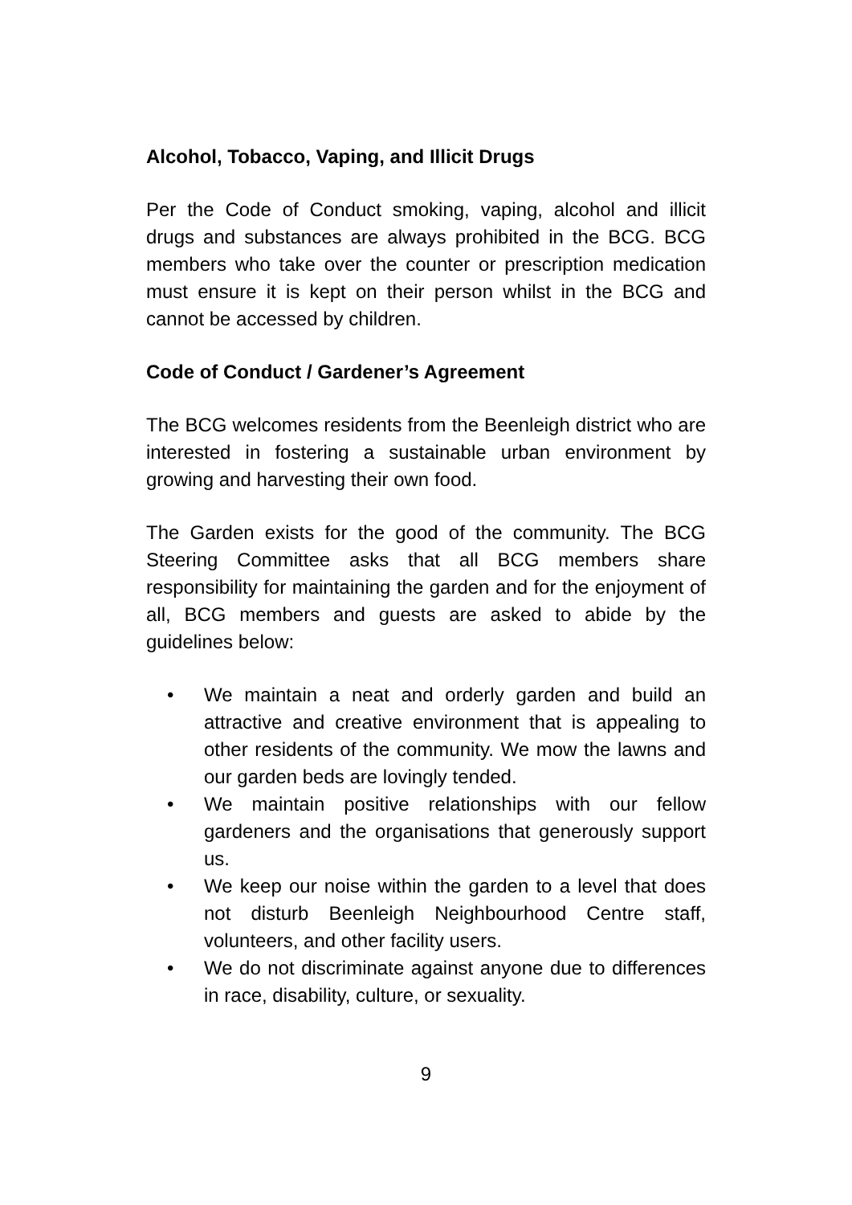Alcohol, Tobacco, Vaping, and Illicit Drugs
Per the Code of Conduct smoking, vaping, alcohol and illicit drugs and substances are always prohibited in the BCG. BCG members who take over the counter or prescription medication must ensure it is kept on their person whilst in the BCG and cannot be accessed by children.
Code of Conduct / Gardener’s Agreement
The BCG welcomes residents from the Beenleigh district who are interested in fostering a sustainable urban environment by growing and harvesting their own food.
The Garden exists for the good of the community. The BCG Steering Committee asks that all BCG members share responsibility for maintaining the garden and for the enjoyment of all, BCG members and guests are asked to abide by the guidelines below:
• We maintain a neat and orderly garden and build an attractive and creative environment that is appealing to other residents of the community. We mow the lawns and our garden beds are lovingly tended.
• We maintain positive relationships with our fellow gardeners and the organisations that generously support us.
• We keep our noise within the garden to a level that does not disturb Beenleigh Neighbourhood Centre staff, volunteers, and other facility users.
• We do not discriminate against anyone due to differences in race, disability, culture, or sexuality.
9